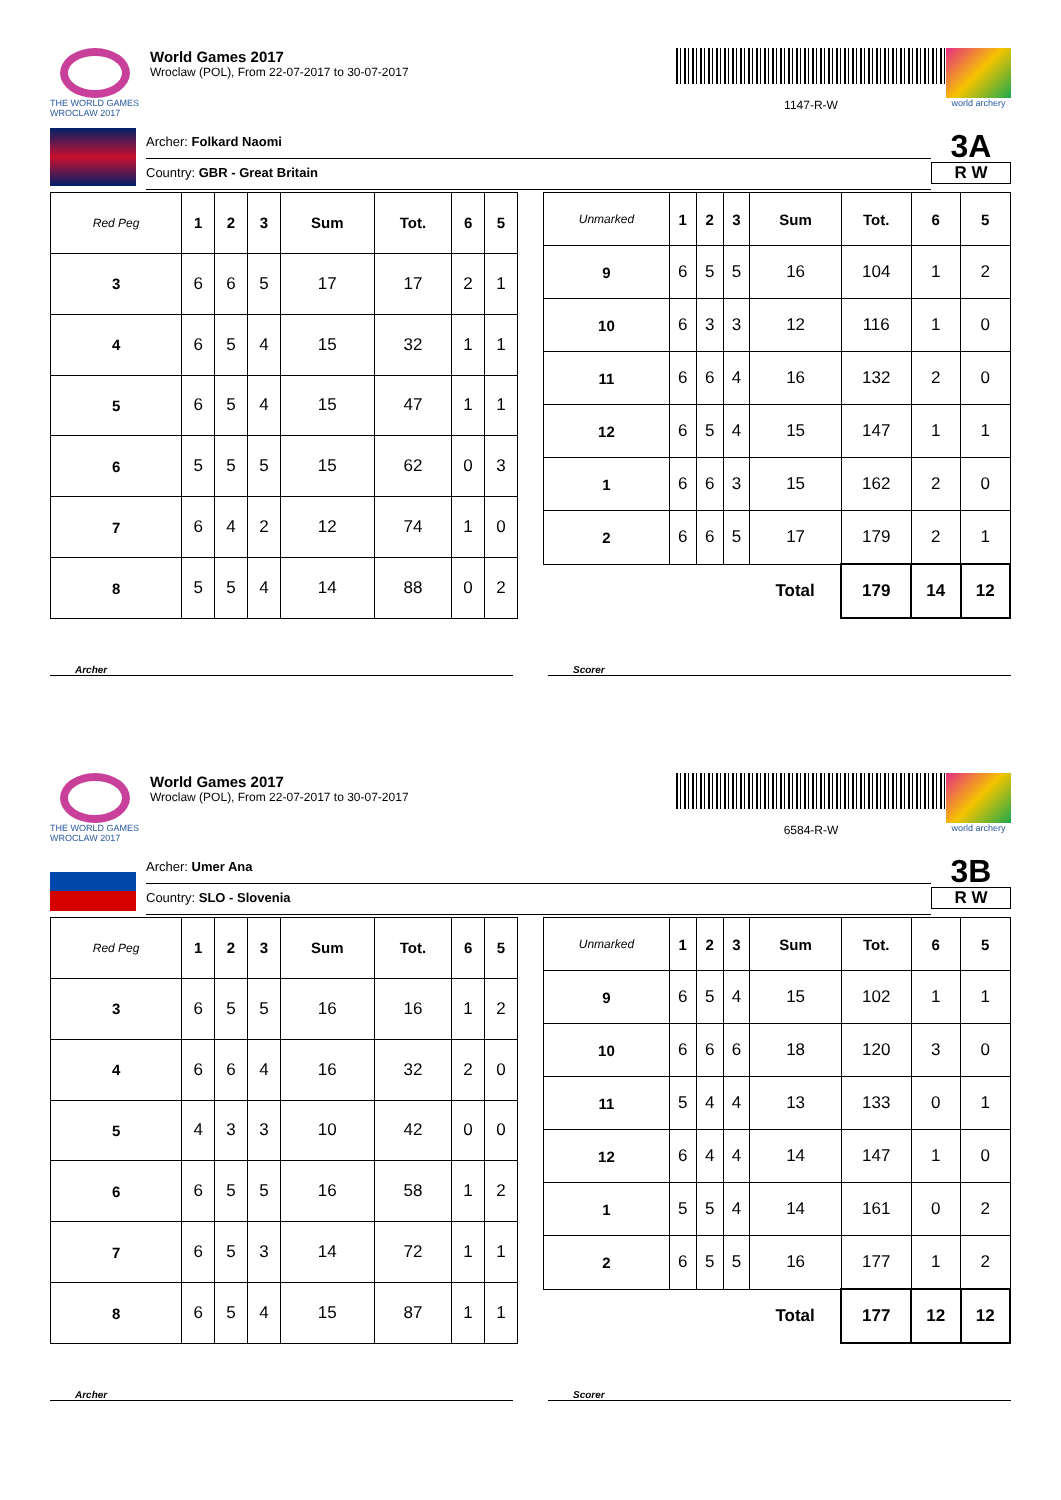THE WORLD GAMES
WROCLAW 2017
World Games 2017
Wroclaw (POL), From 22-07-2017 to 30-07-2017
1147-R-W
world archery
Archer: Folkard Naomi
Country: GBR - Great Britain
3A
R W
| Red Peg | 1 | 2 | 3 | Sum | Tot. | 6 | 5 |
| --- | --- | --- | --- | --- | --- | --- | --- |
| 3 | 6 | 6 | 5 | 17 | 17 | 2 | 1 |
| 4 | 6 | 5 | 4 | 15 | 32 | 1 | 1 |
| 5 | 6 | 5 | 4 | 15 | 47 | 1 | 1 |
| 6 | 5 | 5 | 5 | 15 | 62 | 0 | 3 |
| 7 | 6 | 4 | 2 | 12 | 74 | 1 | 0 |
| 8 | 5 | 5 | 4 | 14 | 88 | 0 | 2 |
| Unmarked | 1 | 2 | 3 | Sum | Tot. | 6 | 5 |
| --- | --- | --- | --- | --- | --- | --- | --- |
| 9 | 6 | 5 | 5 | 16 | 104 | 1 | 2 |
| 10 | 6 | 3 | 3 | 12 | 116 | 1 | 0 |
| 11 | 6 | 6 | 4 | 16 | 132 | 2 | 0 |
| 12 | 6 | 5 | 4 | 15 | 147 | 1 | 1 |
| 1 | 6 | 6 | 3 | 15 | 162 | 2 | 0 |
| 2 | 6 | 6 | 5 | 17 | 179 | 2 | 1 |
| | | | | Total | 179 | 14 | 12 |
Archer Scorer
THE WORLD GAMES
WROCLAW 2017
World Games 2017
Wroclaw (POL), From 22-07-2017 to 30-07-2017
6584-R-W
world archery
Archer: Umer Ana
Country: SLO - Slovenia
3B
R W
| Red Peg | 1 | 2 | 3 | Sum | Tot. | 6 | 5 |
| --- | --- | --- | --- | --- | --- | --- | --- |
| 3 | 6 | 5 | 5 | 16 | 16 | 1 | 2 |
| 4 | 6 | 6 | 4 | 16 | 32 | 2 | 0 |
| 5 | 4 | 3 | 3 | 10 | 42 | 0 | 0 |
| 6 | 6 | 5 | 5 | 16 | 58 | 1 | 2 |
| 7 | 6 | 5 | 3 | 14 | 72 | 1 | 1 |
| 8 | 6 | 5 | 4 | 15 | 87 | 1 | 1 |
| Unmarked | 1 | 2 | 3 | Sum | Tot. | 6 | 5 |
| --- | --- | --- | --- | --- | --- | --- | --- |
| 9 | 6 | 5 | 4 | 15 | 102 | 1 | 1 |
| 10 | 6 | 6 | 6 | 18 | 120 | 3 | 0 |
| 11 | 5 | 4 | 4 | 13 | 133 | 0 | 1 |
| 12 | 6 | 4 | 4 | 14 | 147 | 1 | 0 |
| 1 | 5 | 5 | 4 | 14 | 161 | 0 | 2 |
| 2 | 6 | 5 | 5 | 16 | 177 | 1 | 2 |
| | | | | Total | 177 | 12 | 12 |
Archer Scorer